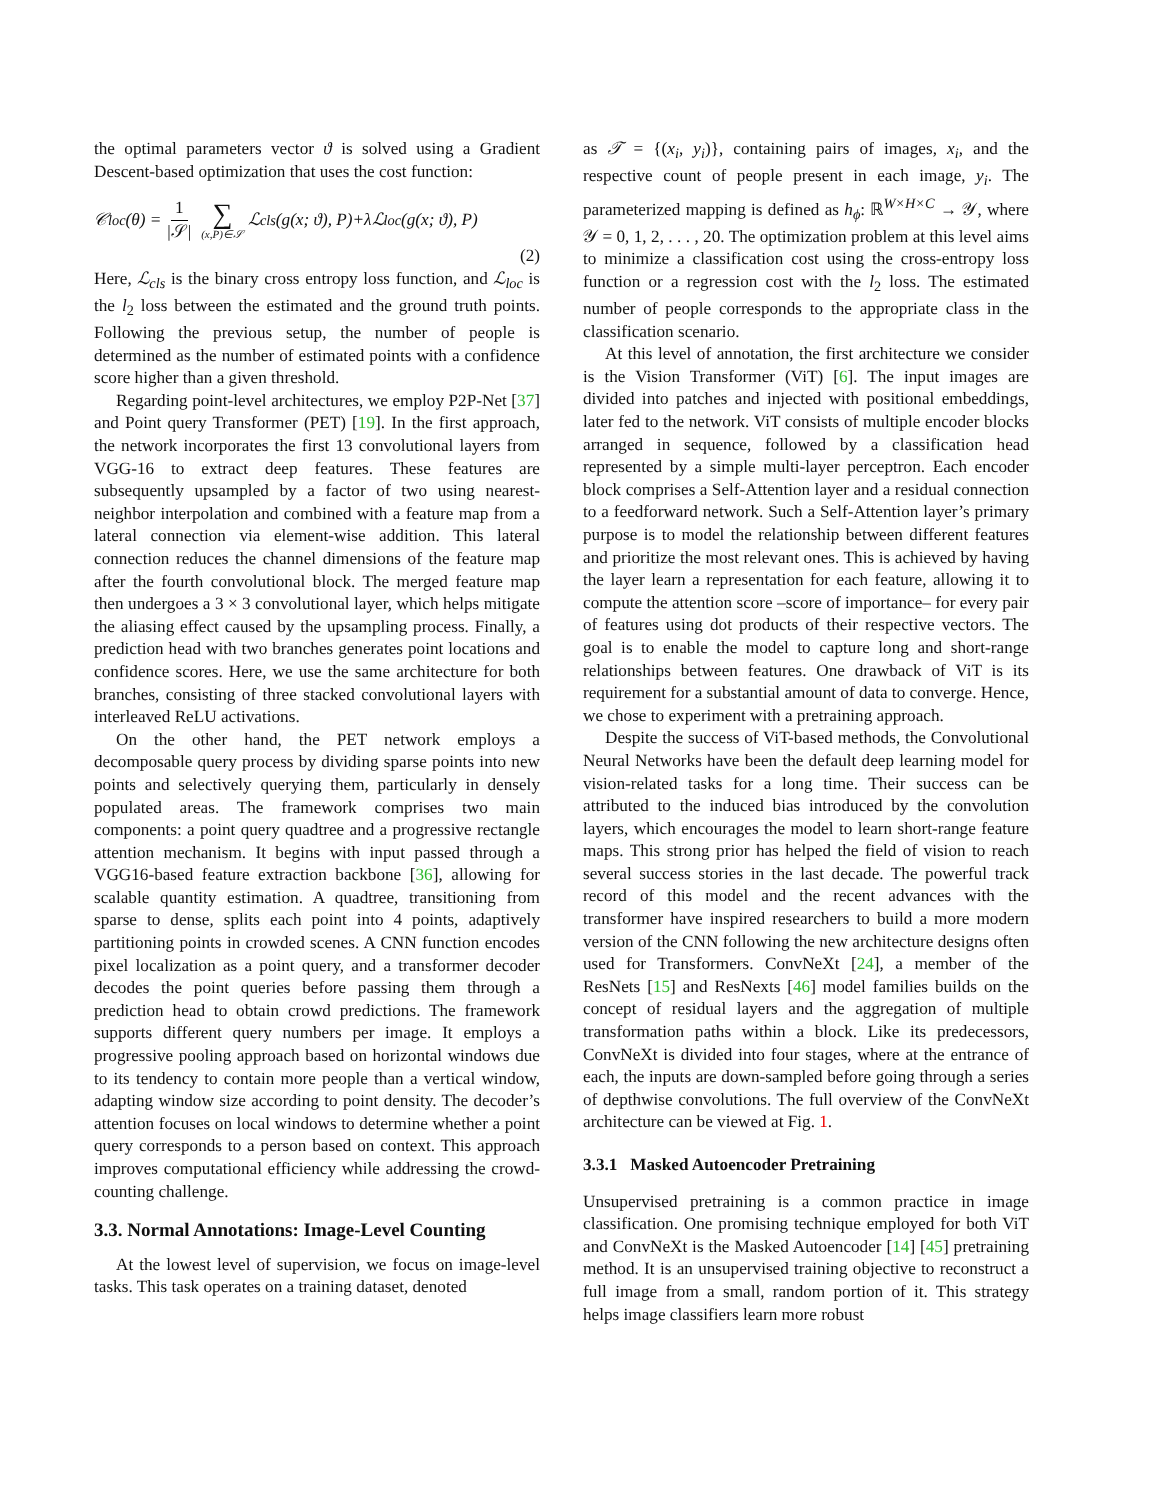the optimal parameters vector ϑ is solved using a Gradient Descent-based optimization that uses the cost function:
𝒞<sub>loc</sub>(θ) = 1 |𝒮| ∑ (x,P)∈𝒮 ℒ<sub>cls</sub>(g(x; ϑ), P)+λℒ<sub>loc</sub>(g(x; ϑ), P)
(2)
Here, ℒ<sub>cls</sub> is the binary cross entropy loss function, and ℒ<sub>loc</sub> is the l<sub>2</sub> loss between the estimated and the ground truth points. Following the previous setup, the number of people is determined as the number of estimated points with a confidence score higher than a given threshold.
Regarding point-level architectures, we employ P2P-Net [37] and Point query Transformer (PET) [19]. In the first approach, the network incorporates the first 13 convolutional layers from VGG-16 to extract deep features. These features are subsequently upsampled by a factor of two using nearest-neighbor interpolation and combined with a feature map from a lateral connection via element-wise addition. This lateral connection reduces the channel dimensions of the feature map after the fourth convolutional block. The merged feature map then undergoes a 3 × 3 convolutional layer, which helps mitigate the aliasing effect caused by the upsampling process. Finally, a prediction head with two branches generates point locations and confidence scores. Here, we use the same architecture for both branches, consisting of three stacked convolutional layers with interleaved ReLU activations.
On the other hand, the PET network employs a decomposable query process by dividing sparse points into new points and selectively querying them, particularly in densely populated areas. The framework comprises two main components: a point query quadtree and a progressive rectangle attention mechanism. It begins with input passed through a VGG16-based feature extraction backbone [36], allowing for scalable quantity estimation. A quadtree, transitioning from sparse to dense, splits each point into 4 points, adaptively partitioning points in crowded scenes. A CNN function encodes pixel localization as a point query, and a transformer decoder decodes the point queries before passing them through a prediction head to obtain crowd predictions. The framework supports different query numbers per image. It employs a progressive pooling approach based on horizontal windows due to its tendency to contain more people than a vertical window, adapting window size according to point density. The decoder’s attention focuses on local windows to determine whether a point query corresponds to a person based on context. This approach improves computational efficiency while addressing the crowd-counting challenge.
3.3. Normal Annotations: Image-Level Counting
At the lowest level of supervision, we focus on image-level tasks. This task operates on a training dataset, denoted
as 𝒯 = {(x<sub>i</sub>, y<sub>i</sub>)}, containing pairs of images, x<sub>i</sub>, and the respective count of people present in each image, y<sub>i</sub>. The parameterized mapping is defined as h<sub>ϕ</sub>: ℝ<sup>W×H×C</sup> → 𝒴, where 𝒴 = 0, 1, 2, . . . , 20. The optimization problem at this level aims to minimize a classification cost using the cross-entropy loss function or a regression cost with the l<sub>2</sub> loss. The estimated number of people corresponds to the appropriate class in the classification scenario.
At this level of annotation, the first architecture we consider is the Vision Transformer (ViT) [6]. The input images are divided into patches and injected with positional embeddings, later fed to the network. ViT consists of multiple encoder blocks arranged in sequence, followed by a classification head represented by a simple multi-layer perceptron. Each encoder block comprises a Self-Attention layer and a residual connection to a feedforward network. Such a Self-Attention layer’s primary purpose is to model the relationship between different features and prioritize the most relevant ones. This is achieved by having the layer learn a representation for each feature, allowing it to compute the attention score –score of importance– for every pair of features using dot products of their respective vectors. The goal is to enable the model to capture long and short-range relationships between features. One drawback of ViT is its requirement for a substantial amount of data to converge. Hence, we chose to experiment with a pretraining approach.
Despite the success of ViT-based methods, the Convolutional Neural Networks have been the default deep learning model for vision-related tasks for a long time. Their success can be attributed to the induced bias introduced by the convolution layers, which encourages the model to learn short-range feature maps. This strong prior has helped the field of vision to reach several success stories in the last decade. The powerful track record of this model and the recent advances with the transformer have inspired researchers to build a more modern version of the CNN following the new architecture designs often used for Transformers. ConvNeXt [24], a member of the ResNets [15] and ResNexts [46] model families builds on the concept of residual layers and the aggregation of multiple transformation paths within a block. Like its predecessors, ConvNeXt is divided into four stages, where at the entrance of each, the inputs are down-sampled before going through a series of depthwise convolutions. The full overview of the ConvNeXt architecture can be viewed at Fig. 1.
3.3.1 Masked Autoencoder Pretraining
Unsupervised pretraining is a common practice in image classification. One promising technique employed for both ViT and ConvNeXt is the Masked Autoencoder [14] [45] pretraining method. It is an unsupervised training objective to reconstruct a full image from a small, random portion of it. This strategy helps image classifiers learn more robust